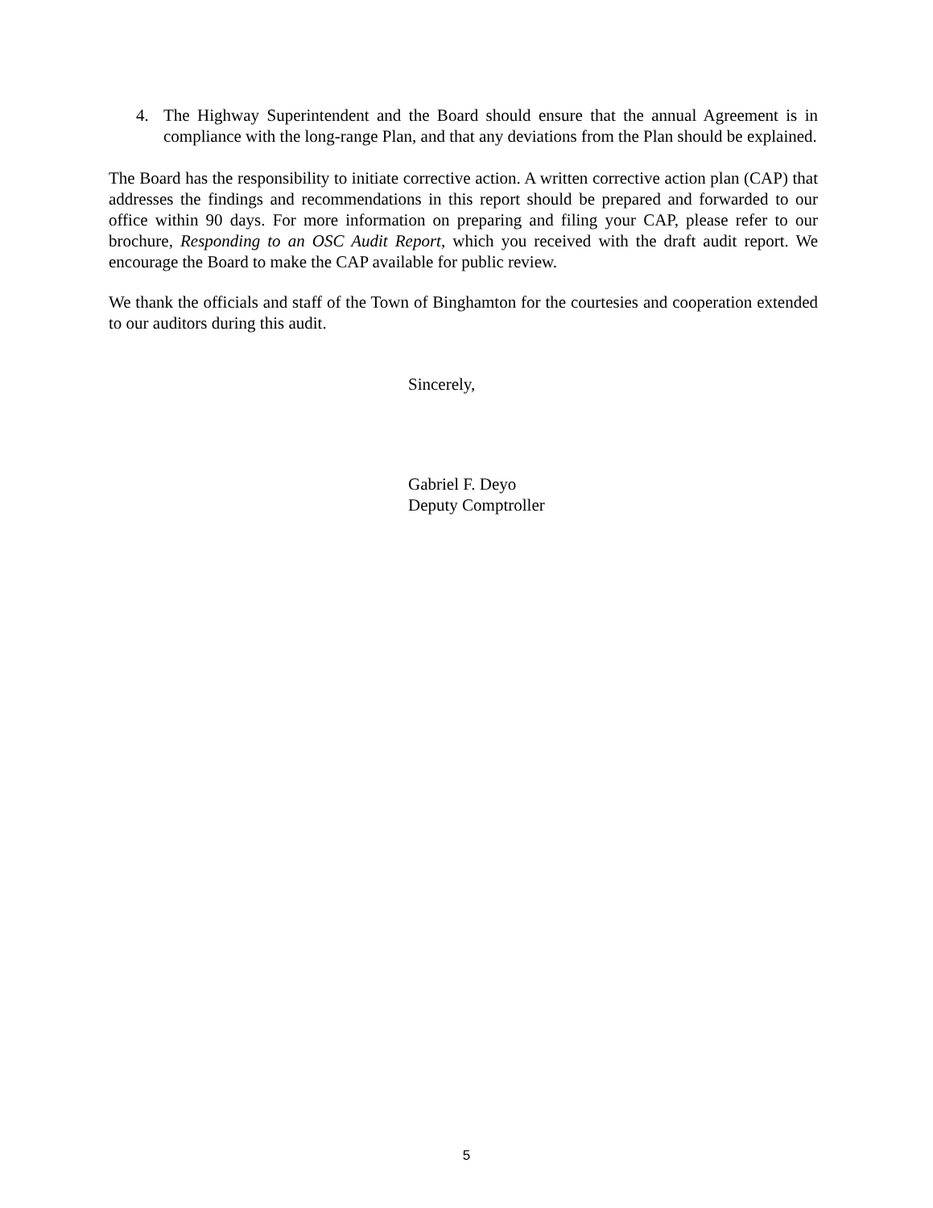4. The Highway Superintendent and the Board should ensure that the annual Agreement is in compliance with the long-range Plan, and that any deviations from the Plan should be explained.
The Board has the responsibility to initiate corrective action. A written corrective action plan (CAP) that addresses the findings and recommendations in this report should be prepared and forwarded to our office within 90 days. For more information on preparing and filing your CAP, please refer to our brochure, Responding to an OSC Audit Report, which you received with the draft audit report. We encourage the Board to make the CAP available for public review.
We thank the officials and staff of the Town of Binghamton for the courtesies and cooperation extended to our auditors during this audit.
Sincerely,
Gabriel F. Deyo
Deputy Comptroller
5